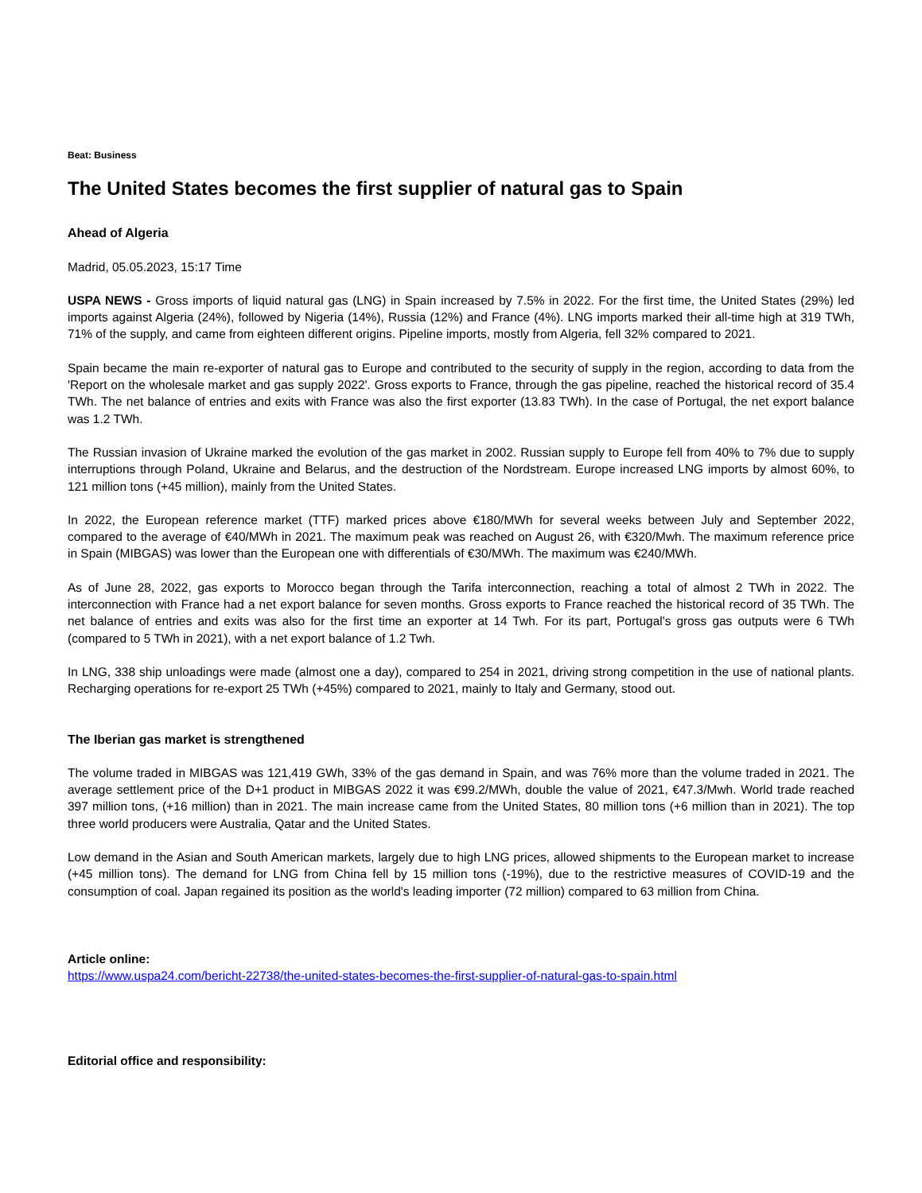Beat: Business
The United States becomes the first supplier of natural gas to Spain
Ahead of Algeria
Madrid, 05.05.2023, 15:17 Time
USPA NEWS - Gross imports of liquid natural gas (LNG) in Spain increased by 7.5% in 2022. For the first time, the United States (29%) led imports against Algeria (24%), followed by Nigeria (14%), Russia (12%) and France (4%). LNG imports marked their all-time high at 319 TWh, 71% of the supply, and came from eighteen different origins. Pipeline imports, mostly from Algeria, fell 32% compared to 2021.
Spain became the main re-exporter of natural gas to Europe and contributed to the security of supply in the region, according to data from the 'Report on the wholesale market and gas supply 2022'. Gross exports to France, through the gas pipeline, reached the historical record of 35.4 TWh. The net balance of entries and exits with France was also the first exporter (13.83 TWh). In the case of Portugal, the net export balance was 1.2 TWh.
The Russian invasion of Ukraine marked the evolution of the gas market in 2002. Russian supply to Europe fell from 40% to 7% due to supply interruptions through Poland, Ukraine and Belarus, and the destruction of the Nordstream. Europe increased LNG imports by almost 60%, to 121 million tons (+45 million), mainly from the United States.
In 2022, the European reference market (TTF) marked prices above €180/MWh for several weeks between July and September 2022, compared to the average of €40/MWh in 2021. The maximum peak was reached on August 26, with €320/Mwh. The maximum reference price in Spain (MIBGAS) was lower than the European one with differentials of €30/MWh. The maximum was €240/MWh.
As of June 28, 2022, gas exports to Morocco began through the Tarifa interconnection, reaching a total of almost 2 TWh in 2022. The interconnection with France had a net export balance for seven months. Gross exports to France reached the historical record of 35 TWh. The net balance of entries and exits was also for the first time an exporter at 14 Twh. For its part, Portugal's gross gas outputs were 6 TWh (compared to 5 TWh in 2021), with a net export balance of 1.2 Twh.
In LNG, 338 ship unloadings were made (almost one a day), compared to 254 in 2021, driving strong competition in the use of national plants. Recharging operations for re-export 25 TWh (+45%) compared to 2021, mainly to Italy and Germany, stood out.
The Iberian gas market is strengthened
The volume traded in MIBGAS was 121,419 GWh, 33% of the gas demand in Spain, and was 76% more than the volume traded in 2021. The average settlement price of the D+1 product in MIBGAS 2022 it was €99.2/MWh, double the value of 2021, €47.3/Mwh. World trade reached 397 million tons, (+16 million) than in 2021. The main increase came from the United States, 80 million tons (+6 million than in 2021). The top three world producers were Australia, Qatar and the United States.
Low demand in the Asian and South American markets, largely due to high LNG prices, allowed shipments to the European market to increase (+45 million tons). The demand for LNG from China fell by 15 million tons (-19%), due to the restrictive measures of COVID-19 and the consumption of coal. Japan regained its position as the world's leading importer (72 million) compared to 63 million from China.
Article online:
https://www.uspa24.com/bericht-22738/the-united-states-becomes-the-first-supplier-of-natural-gas-to-spain.html
Editorial office and responsibility: